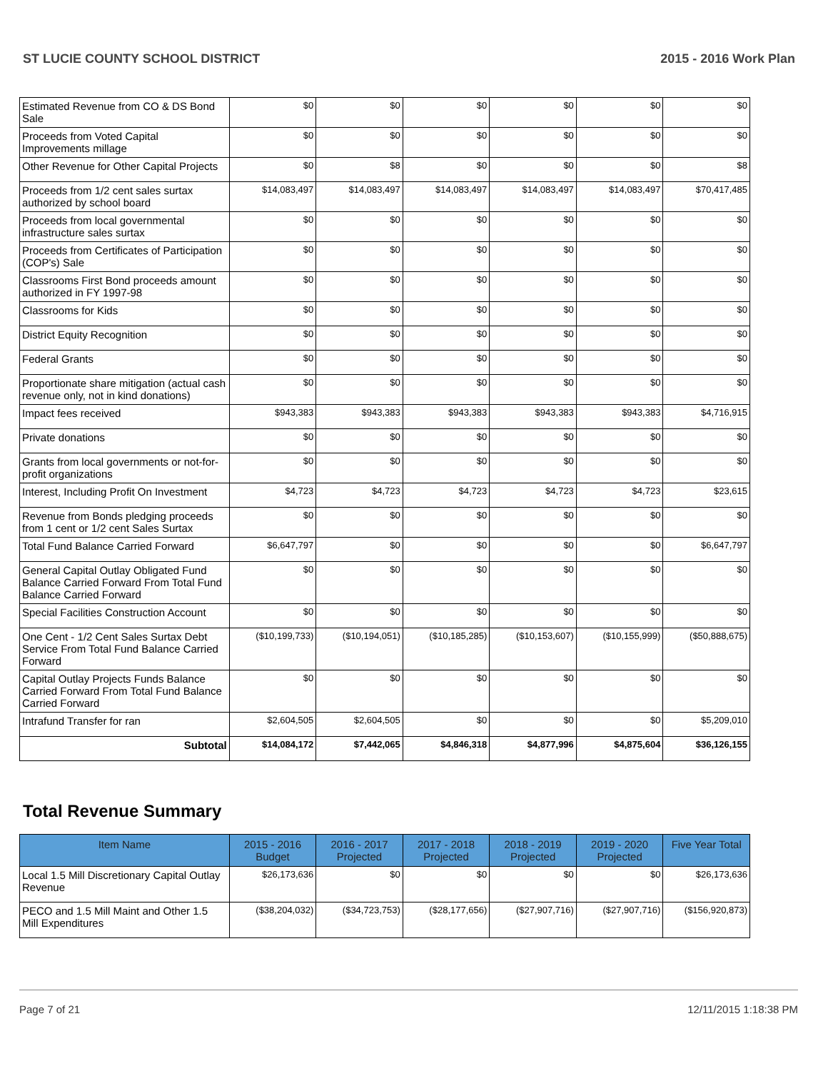ST LUCIE COUNTY SCHOOL DISTRICT 2015 - 2016 Work Plan
| Estimated Revenue from CO & DS Bond Sale | $0 | $0 | $0 | $0 | $0 | $0 |
| Proceeds from Voted Capital Improvements millage | $0 | $0 | $0 | $0 | $0 | $0 |
| Other Revenue for Other Capital Projects | $0 | $8 | $0 | $0 | $0 | $8 |
| Proceeds from 1/2 cent sales surtax authorized by school board | $14,083,497 | $14,083,497 | $14,083,497 | $14,083,497 | $14,083,497 | $70,417,485 |
| Proceeds from local governmental infrastructure sales surtax | $0 | $0 | $0 | $0 | $0 | $0 |
| Proceeds from Certificates of Participation (COP's) Sale | $0 | $0 | $0 | $0 | $0 | $0 |
| Classrooms First Bond proceeds amount authorized in FY 1997-98 | $0 | $0 | $0 | $0 | $0 | $0 |
| Classrooms for Kids | $0 | $0 | $0 | $0 | $0 | $0 |
| District Equity Recognition | $0 | $0 | $0 | $0 | $0 | $0 |
| Federal Grants | $0 | $0 | $0 | $0 | $0 | $0 |
| Proportionate share mitigation (actual cash revenue only, not in kind donations) | $0 | $0 | $0 | $0 | $0 | $0 |
| Impact fees received | $943,383 | $943,383 | $943,383 | $943,383 | $943,383 | $4,716,915 |
| Private donations | $0 | $0 | $0 | $0 | $0 | $0 |
| Grants from local governments or not-for-profit organizations | $0 | $0 | $0 | $0 | $0 | $0 |
| Interest, Including Profit On Investment | $4,723 | $4,723 | $4,723 | $4,723 | $4,723 | $23,615 |
| Revenue from Bonds pledging proceeds from 1 cent or 1/2 cent Sales Surtax | $0 | $0 | $0 | $0 | $0 | $0 |
| Total Fund Balance Carried Forward | $6,647,797 | $0 | $0 | $0 | $0 | $6,647,797 |
| General Capital Outlay Obligated Fund Balance Carried Forward From Total Fund Balance Carried Forward | $0 | $0 | $0 | $0 | $0 | $0 |
| Special Facilities Construction Account | $0 | $0 | $0 | $0 | $0 | $0 |
| One Cent - 1/2 Cent Sales Surtax Debt Service From Total Fund Balance Carried Forward | ($10,199,733) | ($10,194,051) | ($10,185,285) | ($10,153,607) | ($10,155,999) | ($50,888,675) |
| Capital Outlay Projects Funds Balance Carried Forward From Total Fund Balance Carried Forward | $0 | $0 | $0 | $0 | $0 | $0 |
| Intrafund Transfer for ran | $2,604,505 | $2,604,505 | $0 | $0 | $0 | $5,209,010 |
| Subtotal | $14,084,172 | $7,442,065 | $4,846,318 | $4,877,996 | $4,875,604 | $36,126,155 |
Total Revenue Summary
| Item Name | 2015 - 2016 Budget | 2016 - 2017 Projected | 2017 - 2018 Projected | 2018 - 2019 Projected | 2019 - 2020 Projected | Five Year Total |
| --- | --- | --- | --- | --- | --- | --- |
| Local 1.5 Mill Discretionary Capital Outlay Revenue | $26,173,636 | $0 | $0 | $0 | $0 | $26,173,636 |
| PECO and 1.5 Mill Maint and Other 1.5 Mill Expenditures | ($38,204,032) | ($34,723,753) | ($28,177,656) | ($27,907,716) | ($27,907,716) | ($156,920,873) |
Page 7 of 21 12/11/2015 1:18:38 PM